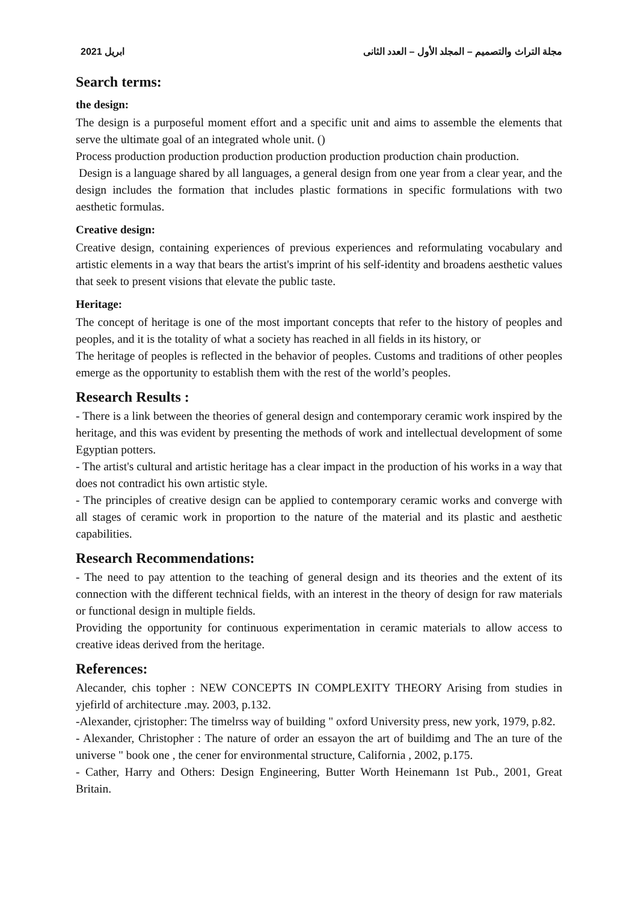ابريل 2021 مجلة التراث والتصميم – المجلد الأول – العدد الثانى
Search terms:
the design:
The design is a purposeful moment effort and a specific unit and aims to assemble the elements that serve the ultimate goal of an integrated whole unit. ()
Process production production production production production production chain production.
Design is a language shared by all languages, a general design from one year from a clear year, and the design includes the formation that includes plastic formations in specific formulations with two aesthetic formulas.
Creative design:
Creative design, containing experiences of previous experiences and reformulating vocabulary and artistic elements in a way that bears the artist's imprint of his self-identity and broadens aesthetic values that seek to present visions that elevate the public taste.
Heritage:
The concept of heritage is one of the most important concepts that refer to the history of peoples and peoples, and it is the totality of what a society has reached in all fields in its history, or
The heritage of peoples is reflected in the behavior of peoples. Customs and traditions of other peoples emerge as the opportunity to establish them with the rest of the world’s peoples.
Research Results :
- There is a link between the theories of general design and contemporary ceramic work inspired by the heritage, and this was evident by presenting the methods of work and intellectual development of some Egyptian potters.
- The artist's cultural and artistic heritage has a clear impact in the production of his works in a way that does not contradict his own artistic style.
- The principles of creative design can be applied to contemporary ceramic works and converge with all stages of ceramic work in proportion to the nature of the material and its plastic and aesthetic capabilities.
Research Recommendations:
- The need to pay attention to the teaching of general design and its theories and the extent of its connection with the different technical fields, with an interest in the theory of design for raw materials or functional design in multiple fields.
Providing the opportunity for continuous experimentation in ceramic materials to allow access to creative ideas derived from the heritage.
References:
Alecander, chis topher : NEW CONCEPTS IN COMPLEXITY THEORY Arising from studies in yjefirld of architecture .may. 2003, p.132.
-Alexander, cjristopher: The timelrss way of building " oxford University press, new york, 1979, p.82.
- Alexander, Christopher : The nature of order an essayon the art of buildimg and The an ture of the universe " book one , the cener for environmental structure, California , 2002, p.175.
- Cather, Harry and Others: Design Engineering, Butter Worth Heinemann 1st Pub., 2001, Great Britain.